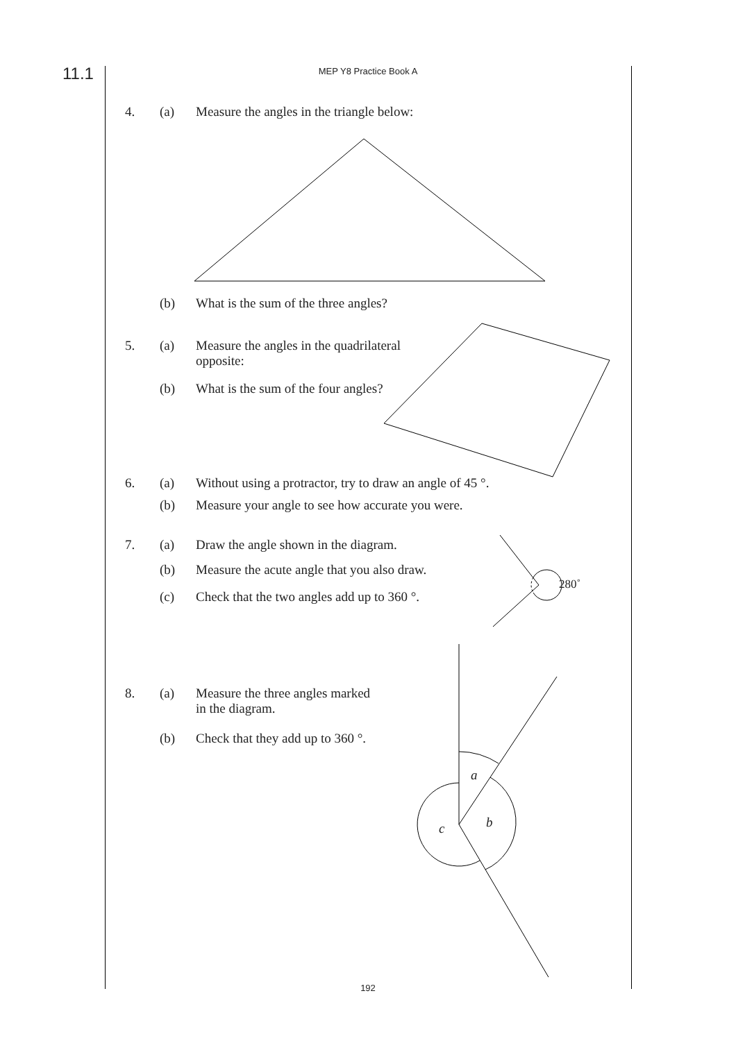11.1
MEP Y8 Practice Book A
4. (a) Measure the angles in the triangle below:
(b) What is the sum of the three angles?
5. (a) Measure the angles in the quadrilateral
opposite:
(b) What is the sum of the four angles?
6. (a) Without using a protractor, try to draw an angle of 45 °.
(b) Measure your angle to see how accurate you were.
7. (a) Draw the angle shown in the diagram.
(b) Measure the acute angle that you also draw.
(c) Check that the two angles add up to 360 °.
8. (a) Measure the three angles marked
in the diagram.
(b) Check that they add up to 360 °.
280˚
a
b
c
192